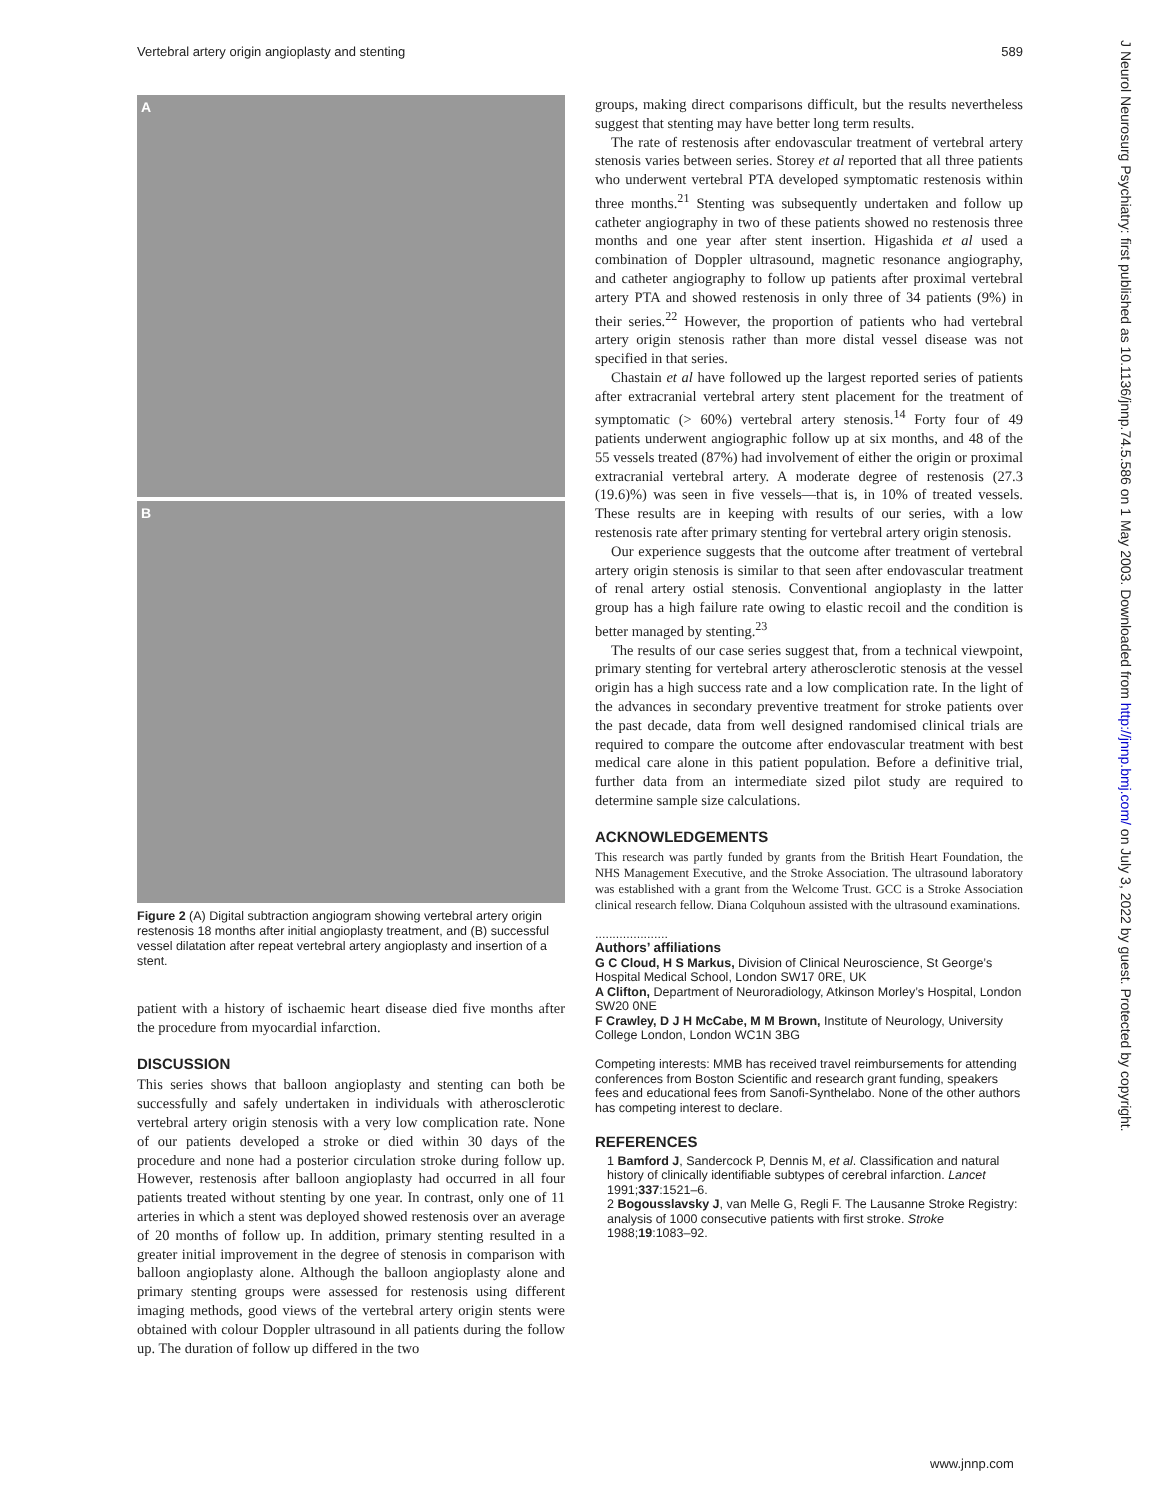Vertebral artery origin angioplasty and stenting 589
A
B
Figure 2 (A) Digital subtraction angiogram showing vertebral artery origin restenosis 18 months after initial angioplasty treatment, and (B) successful vessel dilatation after repeat vertebral artery angioplasty and insertion of a stent.
patient with a history of ischaemic heart disease died five months after the procedure from myocardial infarction.
DISCUSSION
This series shows that balloon angioplasty and stenting can both be successfully and safely undertaken in individuals with atherosclerotic vertebral artery origin stenosis with a very low complication rate. None of our patients developed a stroke or died within 30 days of the procedure and none had a posterior circulation stroke during follow up. However, restenosis after balloon angioplasty had occurred in all four patients treated without stenting by one year. In contrast, only one of 11 arteries in which a stent was deployed showed restenosis over an average of 20 months of follow up. In addition, primary stenting resulted in a greater initial improvement in the degree of stenosis in comparison with balloon angioplasty alone. Although the balloon angioplasty alone and primary stenting groups were assessed for restenosis using different imaging methods, good views of the vertebral artery origin stents were obtained with colour Doppler ultrasound in all patients during the follow up. The duration of follow up differed in the two
groups, making direct comparisons difficult, but the results nevertheless suggest that stenting may have better long term results.
The rate of restenosis after endovascular treatment of vertebral artery stenosis varies between series. Storey et al reported that all three patients who underwent vertebral PTA developed symptomatic restenosis within three months.<sup>21</sup> Stenting was subsequently undertaken and follow up catheter angiography in two of these patients showed no restenosis three months and one year after stent insertion. Higashida et al used a combination of Doppler ultrasound, magnetic resonance angiography, and catheter angiography to follow up patients after proximal vertebral artery PTA and showed restenosis in only three of 34 patients (9%) in their series.<sup>22</sup> However, the proportion of patients who had vertebral artery origin stenosis rather than more distal vessel disease was not specified in that series.
Chastain et al have followed up the largest reported series of patients after extracranial vertebral artery stent placement for the treatment of symptomatic (> 60%) vertebral artery stenosis.<sup>14</sup> Forty four of 49 patients underwent angiographic follow up at six months, and 48 of the 55 vessels treated (87%) had involvement of either the origin or proximal extracranial vertebral artery. A moderate degree of restenosis (27.3 (19.6)%) was seen in five vessels—that is, in 10% of treated vessels. These results are in keeping with results of our series, with a low restenosis rate after primary stenting for vertebral artery origin stenosis.
Our experience suggests that the outcome after treatment of vertebral artery origin stenosis is similar to that seen after endovascular treatment of renal artery ostial stenosis. Conventional angioplasty in the latter group has a high failure rate owing to elastic recoil and the condition is better managed by stenting.<sup>23</sup>
The results of our case series suggest that, from a technical viewpoint, primary stenting for vertebral artery atherosclerotic stenosis at the vessel origin has a high success rate and a low complication rate. In the light of the advances in secondary preventive treatment for stroke patients over the past decade, data from well designed randomised clinical trials are required to compare the outcome after endovascular treatment with best medical care alone in this patient population. Before a definitive trial, further data from an intermediate sized pilot study are required to determine sample size calculations.
ACKNOWLEDGEMENTS
This research was partly funded by grants from the British Heart Foundation, the NHS Management Executive, and the Stroke Association. The ultrasound laboratory was established with a grant from the Welcome Trust. GCC is a Stroke Association clinical research fellow. Diana Colquhoun assisted with the ultrasound examinations.
.....................
Authors’ affiliations
G C Cloud, H S Markus, Division of Clinical Neuroscience, St George’s Hospital Medical School, London SW17 0RE, UK
A Clifton, Department of Neuroradiology, Atkinson Morley’s Hospital, London SW20 0NE
F Crawley, D J H McCabe, M M Brown, Institute of Neurology, University College London, London WC1N 3BG
Competing interests: MMB has received travel reimbursements for attending conferences from Boston Scientific and research grant funding, speakers fees and educational fees from Sanofi-Synthelabo. None of the other authors has competing interest to declare.
REFERENCES
1 Bamford J, Sandercock P, Dennis M, et al. Classification and natural history of clinically identifiable subtypes of cerebral infarction. Lancet 1991;337:1521–6.
2 Bogousslavsky J, van Melle G, Regli F. The Lausanne Stroke Registry: analysis of 1000 consecutive patients with first stroke. Stroke 1988;19:1083–92.
J Neurol Neurosurg Psychiatry: first published as 10.1136/jnnp.74.5.586 on 1 May 2003. Downloaded from http://jnnp.bmj.com/ on July 3, 2022 by guest. Protected by copyright.
www.jnnp.com